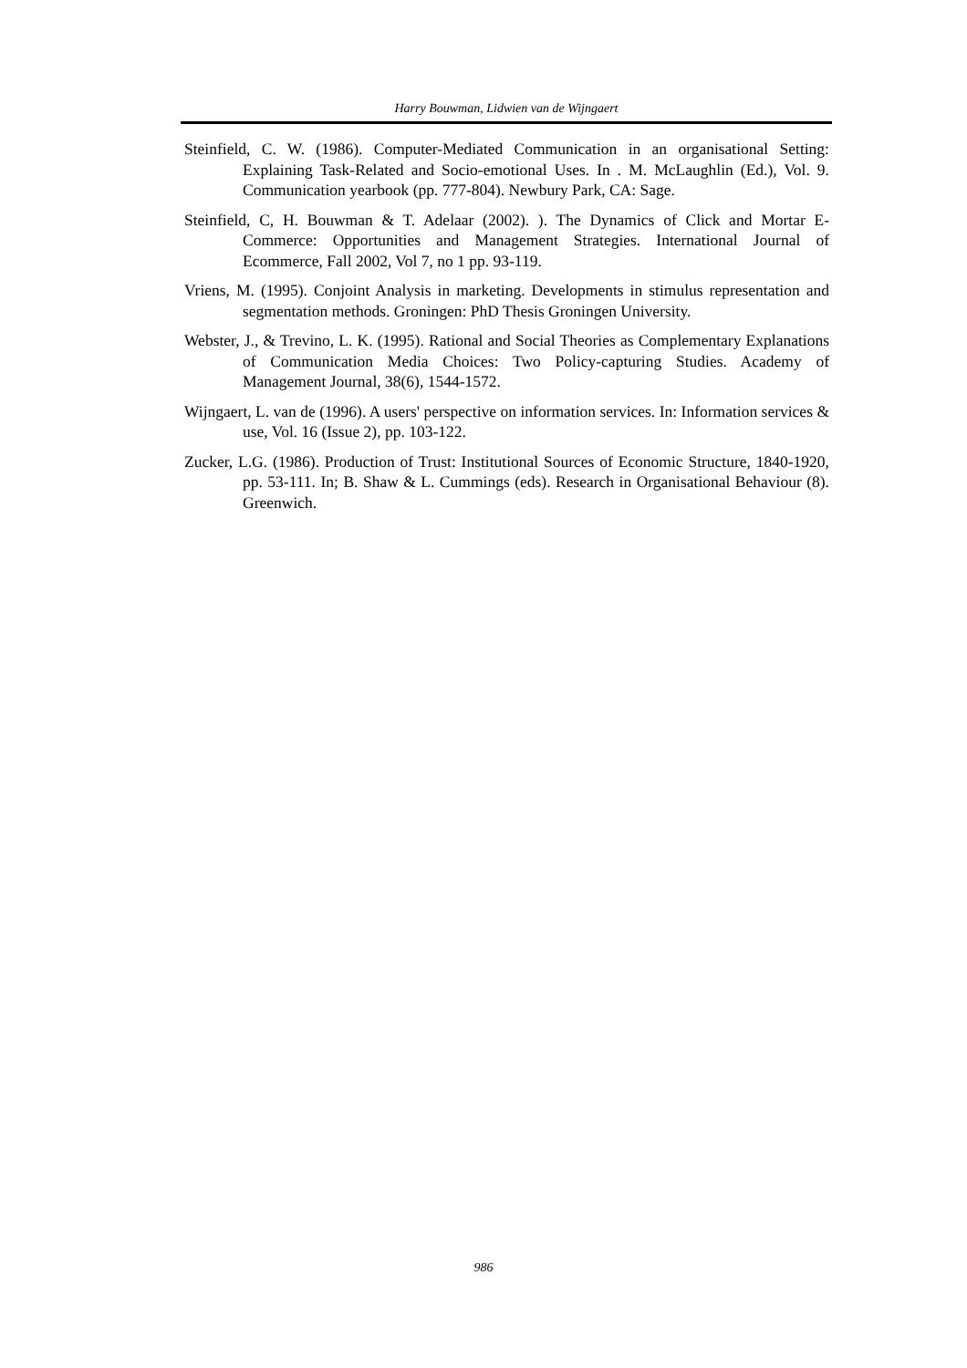Harry Bouwman, Lidwien van de Wijngaert
Steinfield, C. W. (1986). Computer-Mediated Communication in an organisational Setting: Explaining Task-Related and Socio-emotional Uses. In . M. McLaughlin (Ed.), Vol. 9. Communication yearbook (pp. 777-804). Newbury Park, CA: Sage.
Steinfield, C, H. Bouwman & T. Adelaar (2002). ). The Dynamics of Click and Mortar E-Commerce: Opportunities and Management Strategies. International Journal of Ecommerce, Fall 2002, Vol 7, no 1 pp. 93-119.
Vriens, M. (1995). Conjoint Analysis in marketing. Developments in stimulus representation and segmentation methods. Groningen: PhD Thesis Groningen University.
Webster, J., & Trevino, L. K. (1995). Rational and Social Theories as Complementary Explanations of Communication Media Choices: Two Policy-capturing Studies. Academy of Management Journal, 38(6), 1544-1572.
Wijngaert, L. van de (1996). A users' perspective on information services. In: Information services & use, Vol. 16 (Issue 2), pp. 103-122.
Zucker, L.G. (1986). Production of Trust: Institutional Sources of Economic Structure, 1840-1920, pp. 53-111. In; B. Shaw & L. Cummings (eds). Research in Organisational Behaviour (8). Greenwich.
986